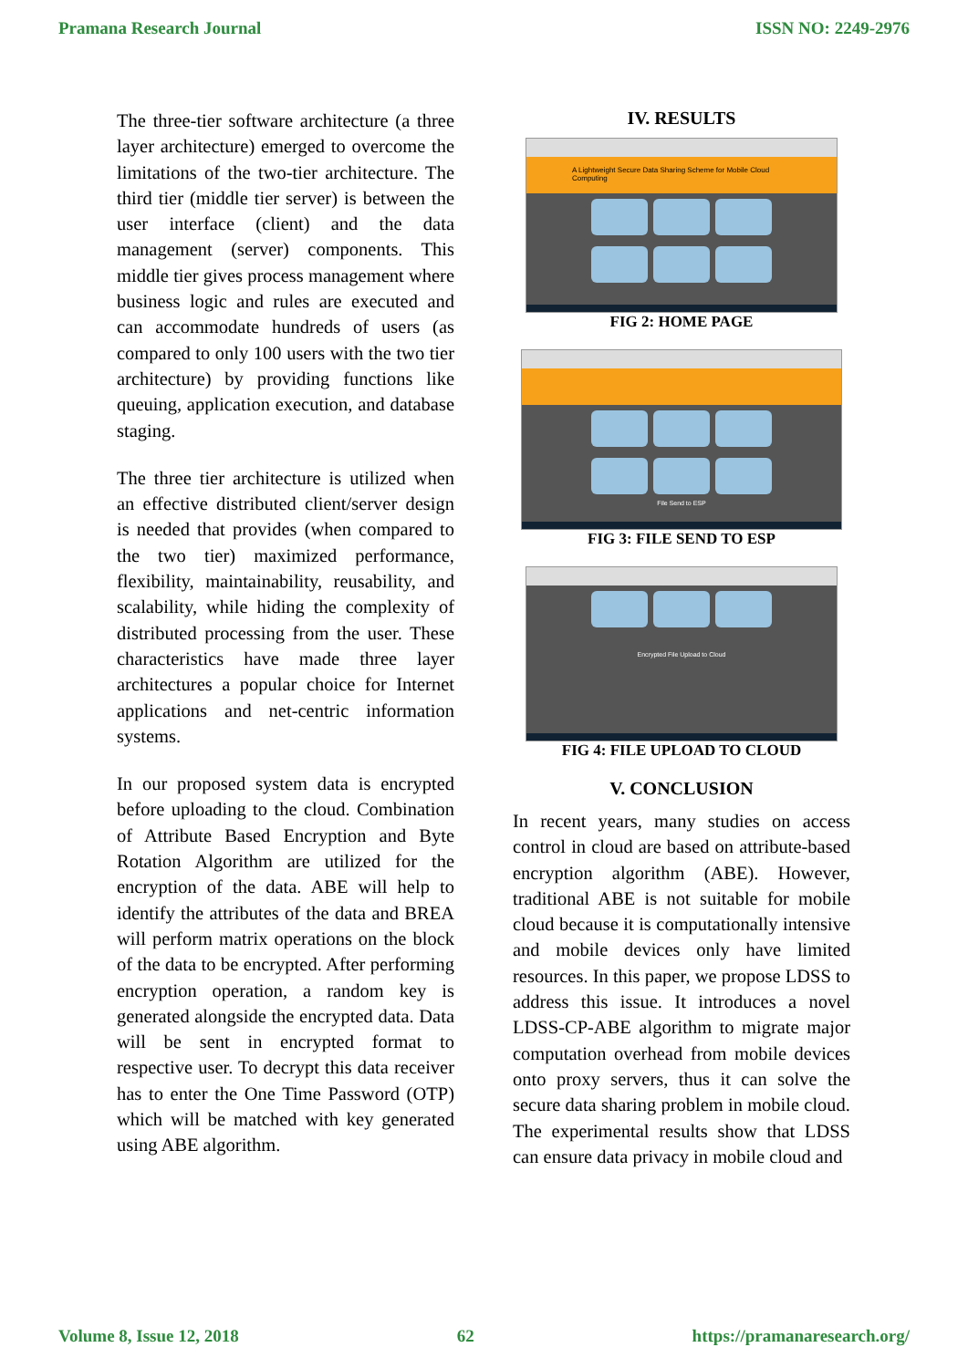Pramana Research Journal ISSN NO: 2249-2976
The three-tier software architecture (a three layer architecture) emerged to overcome the limitations of the two-tier architecture. The third tier (middle tier server) is between the user interface (client) and the data management (server) components. This middle tier gives process management where business logic and rules are executed and can accommodate hundreds of users (as compared to only 100 users with the two tier architecture) by providing functions like queuing, application execution, and database staging.
The three tier architecture is utilized when an effective distributed client/server design is needed that provides (when compared to the two tier) maximized performance, flexibility, maintainability, reusability, and scalability, while hiding the complexity of distributed processing from the user. These characteristics have made three layer architectures a popular choice for Internet applications and net-centric information systems.
In our proposed system data is encrypted before uploading to the cloud. Combination of Attribute Based Encryption and Byte Rotation Algorithm are utilized for the encryption of the data. ABE will help to identify the attributes of the data and BREA will perform matrix operations on the block of the data to be encrypted. After performing encryption operation, a random key is generated alongside the encrypted data. Data will be sent in encrypted format to respective user. To decrypt this data receiver has to enter the One Time Password (OTP) which will be matched with key generated using ABE algorithm.
IV. RESULTS
A Lightweight Secure Data Sharing Scheme for Mobile Cloud Computing
FIG 2: HOME PAGE
File Send to ESP
FIG 3: FILE SEND TO ESP
Encrypted File Upload to Cloud
FIG 4: FILE UPLOAD TO CLOUD
V. CONCLUSION
In recent years, many studies on access control in cloud are based on attribute-based encryption algorithm (ABE). However, traditional ABE is not suitable for mobile cloud because it is computationally intensive and mobile devices only have limited resources. In this paper, we propose LDSS to address this issue. It introduces a novel LDSS-CP-ABE algorithm to migrate major computation overhead from mobile devices onto proxy servers, thus it can solve the secure data sharing problem in mobile cloud. The experimental results show that LDSS can ensure data privacy in mobile cloud and
Volume 8, Issue 12, 2018 62 https://pramanaresearch.org/